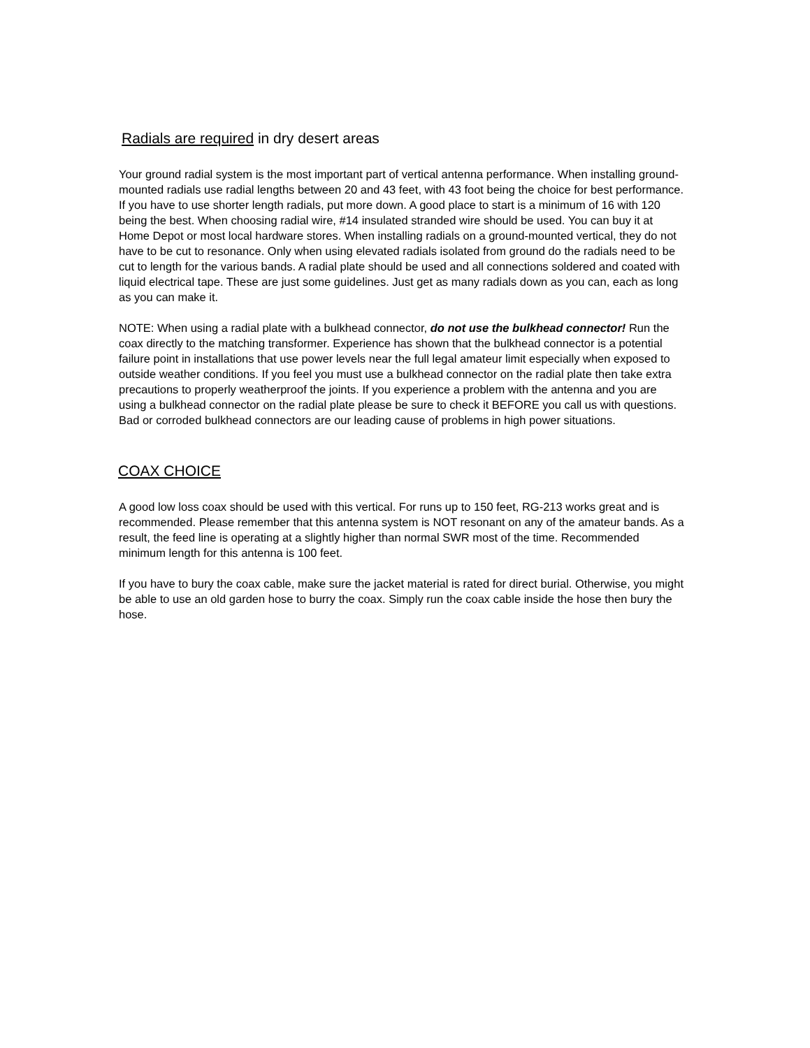Radials are required in dry desert areas
Your ground radial system is the most important part of vertical antenna performance. When installing ground-mounted radials use radial lengths between 20 and 43 feet, with 43 foot being the choice for best performance. If you have to use shorter length radials, put more down. A good place to start is a minimum of 16 with 120 being the best. When choosing radial wire, #14 insulated stranded wire should be used. You can buy it at Home Depot or most local hardware stores. When installing radials on a ground-mounted vertical, they do not have to be cut to resonance. Only when using elevated radials isolated from ground do the radials need to be cut to length for the various bands. A radial plate should be used and all connections soldered and coated with liquid electrical tape. These are just some guidelines. Just get as many radials down as you can, each as long as you can make it.
NOTE: When using a radial plate with a bulkhead connector, do not use the bulkhead connector! Run the coax directly to the matching transformer. Experience has shown that the bulkhead connector is a potential failure point in installations that use power levels near the full legal amateur limit especially when exposed to outside weather conditions. If you feel you must use a bulkhead connector on the radial plate then take extra precautions to properly weatherproof the joints. If you experience a problem with the antenna and you are using a bulkhead connector on the radial plate please be sure to check it BEFORE you call us with questions. Bad or corroded bulkhead connectors are our leading cause of problems in high power situations.
COAX CHOICE
A good low loss coax should be used with this vertical. For runs up to 150 feet, RG-213 works great and is recommended. Please remember that this antenna system is NOT resonant on any of the amateur bands. As a result, the feed line is operating at a slightly higher than normal SWR most of the time. Recommended minimum length for this antenna is 100 feet.
If you have to bury the coax cable, make sure the jacket material is rated for direct burial. Otherwise, you might be able to use an old garden hose to burry the coax. Simply run the coax cable inside the hose then bury the hose.